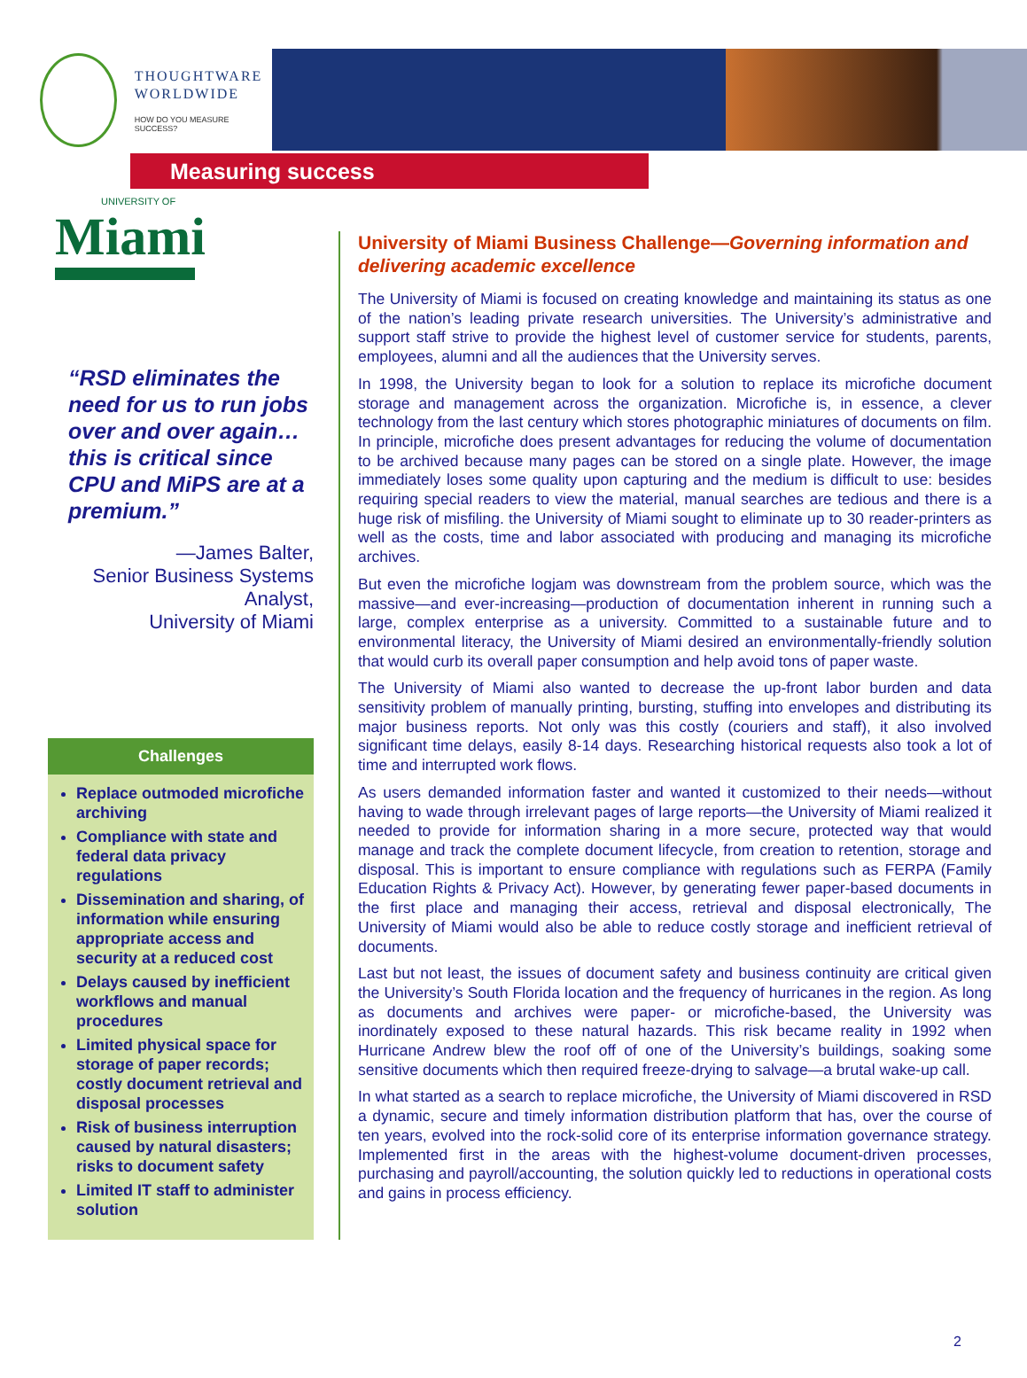THOUGHTWARE
WORLDWIDE
HOW DO YOU MEASURE SUCCESS?
Measuring success
UNIVERSITY OF
Miami
“RSD eliminates the need for us to run jobs over and over again… this is critical since CPU and MiPS are at a premium.”
—James Balter,
Senior Business Systems Analyst,
University of Miami
Challenges
Replace outmoded microfiche archiving
Compliance with state and federal data privacy regulations
Dissemination and sharing, of information while ensuring appropriate access and security at a reduced cost
Delays caused by inefficient workflows and manual procedures
Limited physical space for storage of paper records; costly document retrieval and disposal processes
Risk of business interruption caused by natural disasters; risks to document safety
Limited IT staff to administer solution
University of Miami Business Challenge—Governing information and delivering academic excellence
The University of Miami is focused on creating knowledge and maintaining its status as one of the nation’s leading private research universities. The University’s administrative and support staff strive to provide the highest level of customer service for students, parents, employees, alumni and all the audiences that the University serves.
In 1998, the University began to look for a solution to replace its microfiche document storage and management across the organization. Microfiche is, in essence, a clever technology from the last century which stores photographic miniatures of documents on film. In principle, microfiche does present advantages for reducing the volume of documentation to be archived because many pages can be stored on a single plate. However, the image immediately loses some quality upon capturing and the medium is difficult to use: besides requiring special readers to view the material, manual searches are tedious and there is a huge risk of misfiling. the University of Miami sought to eliminate up to 30 reader-printers as well as the costs, time and labor associated with producing and managing its microfiche archives.
But even the microfiche logjam was downstream from the problem source, which was the massive—and ever-increasing—production of documentation inherent in running such a large, complex enterprise as a university. Committed to a sustainable future and to environmental literacy, the University of Miami desired an environmentally-friendly solution that would curb its overall paper consumption and help avoid tons of paper waste.
The University of Miami also wanted to decrease the up-front labor burden and data sensitivity problem of manually printing, bursting, stuffing into envelopes and distributing its major business reports. Not only was this costly (couriers and staff), it also involved significant time delays, easily 8-14 days. Researching historical requests also took a lot of time and interrupted work flows.
As users demanded information faster and wanted it customized to their needs—without having to wade through irrelevant pages of large reports—the University of Miami realized it needed to provide for information sharing in a more secure, protected way that would manage and track the complete document lifecycle, from creation to retention, storage and disposal. This is important to ensure compliance with regulations such as FERPA (Family Education Rights & Privacy Act). However, by generating fewer paper-based documents in the first place and managing their access, retrieval and disposal electronically, The University of Miami would also be able to reduce costly storage and inefficient retrieval of documents.
Last but not least, the issues of document safety and business continuity are critical given the University’s South Florida location and the frequency of hurricanes in the region. As long as documents and archives were paper- or microfiche-based, the University was inordinately exposed to these natural hazards. This risk became reality in 1992 when Hurricane Andrew blew the roof off of one of the University’s buildings, soaking some sensitive documents which then required freeze-drying to salvage—a brutal wake-up call.
In what started as a search to replace microfiche, the University of Miami discovered in RSD a dynamic, secure and timely information distribution platform that has, over the course of ten years, evolved into the rock-solid core of its enterprise information governance strategy. Implemented first in the areas with the highest-volume document-driven processes, purchasing and payroll/accounting, the solution quickly led to reductions in operational costs and gains in process efficiency.
2